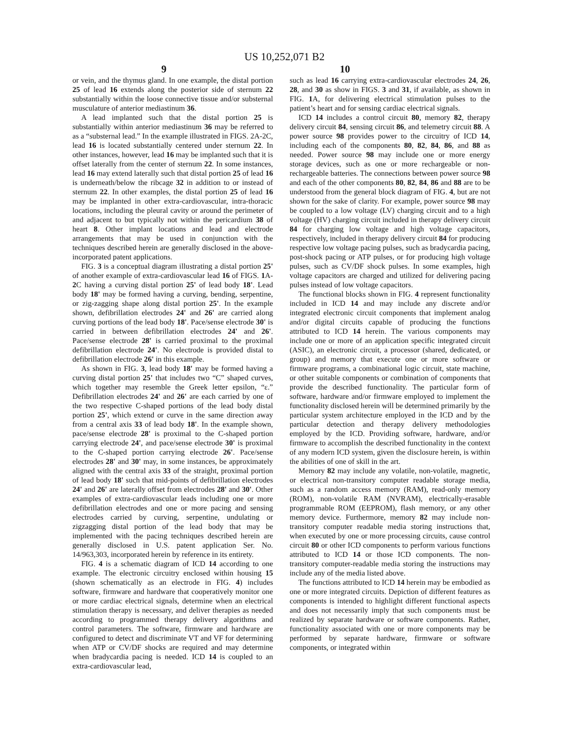US 10,252,071 B2
9 10
or vein, and the thymus gland. In one example, the distal portion 25 of lead 16 extends along the posterior side of sternum 22 substantially within the loose connective tissue and/or substernal musculature of anterior mediastinum 36.
A lead implanted such that the distal portion 25 is substantially within anterior mediastinum 36 may be referred to as a “substernal lead.” In the example illustrated in FIGS. 2A-2C, lead 16 is located substantially centered under sternum 22. In other instances, however, lead 16 may be implanted such that it is offset laterally from the center of sternum 22. In some instances, lead 16 may extend laterally such that distal portion 25 of lead 16 is underneath/below the ribcage 32 in addition to or instead of sternum 22. In other examples, the distal portion 25 of lead 16 may be implanted in other extra-cardiovascular, intra-thoracic locations, including the pleural cavity or around the perimeter of and adjacent to but typically not within the pericardium 38 of heart 8. Other implant locations and lead and electrode arrangements that may be used in conjunction with the techniques described herein are generally disclosed in the above-incorporated patent applications.
FIG. 3 is a conceptual diagram illustrating a distal portion 25' of another example of extra-cardiovascular lead 16 of FIGS. 1 A-2 C having a curving distal portion 25' of lead body 18'. Lead body 18' may be formed having a curving, bending, serpentine, or zig-zagging shape along distal portion 25'. In the example shown, defibrillation electrodes 24' and 26' are carried along curving portions of the lead body 18'. Pace/sense electrode 30' is carried in between defibrillation electrodes 24' and 26'. Pace/sense electrode 28' is carried proximal to the proximal defibrillation electrode 24'. No electrode is provided distal to defibrillation electrode 26' in this example.
As shown in FIG. 3, lead body 18' may be formed having a curving distal portion 25' that includes two “C” shaped curves, which together may resemble the Greek letter epsilon, “ε.” Defibrillation electrodes 24' and 26' are each carried by one of the two respective C-shaped portions of the lead body distal portion 25', which extend or curve in the same direction away from a central axis 33 of lead body 18'. In the example shown, pace/sense electrode 28' is proximal to the C-shaped portion carrying electrode 24', and pace/sense electrode 30' is proximal to the C-shaped portion carrying electrode 26'. Pace/sense electrodes 28' and 30' may, in some instances, be approximately aligned with the central axis 33 of the straight, proximal portion of lead body 18' such that mid-points of defibrillation electrodes 24' and 26' are laterally offset from electrodes 28' and 30'. Other examples of extra-cardiovascular leads including one or more defibrillation electrodes and one or more pacing and sensing electrodes carried by curving, serpentine, undulating or zigzagging distal portion of the lead body that may be implemented with the pacing techniques described herein are generally disclosed in U.S. patent application Ser. No. 14/963,303, incorporated herein by reference in its entirety.
FIG. 4 is a schematic diagram of ICD 14 according to one example. The electronic circuitry enclosed within housing 15 (shown schematically as an electrode in FIG. 4) includes software, firmware and hardware that cooperatively monitor one or more cardiac electrical signals, determine when an electrical stimulation therapy is necessary, and deliver therapies as needed according to programmed therapy delivery algorithms and control parameters. The software, firmware and hardware are configured to detect and discriminate VT and VF for determining when ATP or CV/DF shocks are required and may determine when bradycardia pacing is needed. ICD 14 is coupled to an extra-cardiovascular lead,
such as lead 16 carrying extra-cardiovascular electrodes 24, 26, 28, and 30 as show in FIGS. 3 and 31, if available, as shown in FIG. 1 A, for delivering electrical stimulation pulses to the patient’s heart and for sensing cardiac electrical signals.
ICD 14 includes a control circuit 80, memory 82, therapy delivery circuit 84, sensing circuit 86, and telemetry circuit 88. A power source 98 provides power to the circuitry of ICD 14, including each of the components 80, 82, 84, 86, and 88 as needed. Power source 98 may include one or more energy storage devices, such as one or more rechargeable or non-rechargeable batteries. The connections between power source 98 and each of the other components 80, 82, 84, 86 and 88 are to be understood from the general block diagram of FIG. 4, but are not shown for the sake of clarity. For example, power source 98 may be coupled to a low voltage (LV) charging circuit and to a high voltage (HV) charging circuit included in therapy delivery circuit 84 for charging low voltage and high voltage capacitors, respectively, included in therapy delivery circuit 84 for producing respective low voltage pacing pulses, such as bradycardia pacing, post-shock pacing or ATP pulses, or for producing high voltage pulses, such as CV/DF shock pulses. In some examples, high voltage capacitors are charged and utilized for delivering pacing pulses instead of low voltage capacitors.
The functional blocks shown in FIG. 4 represent functionality included in ICD 14 and may include any discrete and/or integrated electronic circuit components that implement analog and/or digital circuits capable of producing the functions attributed to ICD 14 herein. The various components may include one or more of an application specific integrated circuit (ASIC), an electronic circuit, a processor (shared, dedicated, or group) and memory that execute one or more software or firmware programs, a combinational logic circuit, state machine, or other suitable components or combination of components that provide the described functionality. The particular form of software, hardware and/or firmware employed to implement the functionality disclosed herein will be determined primarily by the particular system architecture employed in the ICD and by the particular detection and therapy delivery methodologies employed by the ICD. Providing software, hardware, and/or firmware to accomplish the described functionality in the context of any modern ICD system, given the disclosure herein, is within the abilities of one of skill in the art.
Memory 82 may include any volatile, non-volatile, magnetic, or electrical non-transitory computer readable storage media, such as a random access memory (RAM), read-only memory (ROM), non-volatile RAM (NVRAM), electrically-erasable programmable ROM (EEPROM), flash memory, or any other memory device. Furthermore, memory 82 may include non-transitory computer readable media storing instructions that, when executed by one or more processing circuits, cause control circuit 80 or other ICD components to perform various functions attributed to ICD 14 or those ICD components. The non-transitory computer-readable media storing the instructions may include any of the media listed above.
The functions attributed to ICD 14 herein may be embodied as one or more integrated circuits. Depiction of different features as components is intended to highlight different functional aspects and does not necessarily imply that such components must be realized by separate hardware or software components. Rather, functionality associated with one or more components may be performed by separate hardware, firmware or software components, or integrated within